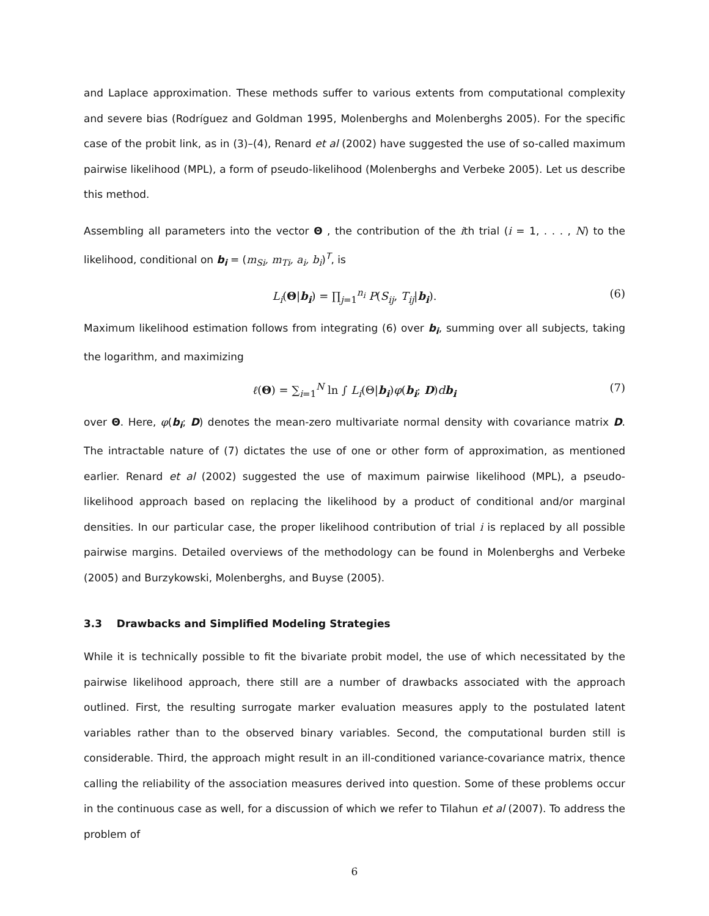and Laplace approximation. These methods suffer to various extents from computational complexity and severe bias (Rodríguez and Goldman 1995, Molenberghs and Molenberghs 2005). For the specific case of the probit link, as in (3)–(4), Renard et al (2002) have suggested the use of so-called maximum pairwise likelihood (MPL), a form of pseudo-likelihood (Molenberghs and Verbeke 2005). Let us describe this method.
Assembling all parameters into the vector Θ , the contribution of the ith trial (i = 1, . . . , N) to the likelihood, conditional on b<sub>i</sub> = (m<sub>Si</sub>, m<sub>Ti</sub>, a<sub>i</sub>, b<sub>i</sub>)<sup>T</sup>, is
L<sub>i</sub>(Θ|b<sub>i</sub>) = ∏<sub>j=1</sub><sup>n<sub>i</sub></sup> P(S<sub>ij</sub>, T<sub>ij</sub>|b<sub>i</sub>). (6)
Maximum likelihood estimation follows from integrating (6) over b<sub>i</sub>, summing over all subjects, taking the logarithm, and maximizing
ℓ(Θ) = ∑<sub>i=1</sub><sup>N</sup> ln ∫ L<sub>i</sub>(Θ|b<sub>i</sub>)φ(b<sub>i</sub>; D)db<sub>i</sub> (7)
over Θ. Here, φ(b<sub>i</sub>; D) denotes the mean-zero multivariate normal density with covariance matrix D. The intractable nature of (7) dictates the use of one or other form of approximation, as mentioned earlier. Renard et al (2002) suggested the use of maximum pairwise likelihood (MPL), a pseudo-likelihood approach based on replacing the likelihood by a product of conditional and/or marginal densities. In our particular case, the proper likelihood contribution of trial i is replaced by all possible pairwise margins. Detailed overviews of the methodology can be found in Molenberghs and Verbeke (2005) and Burzykowski, Molenberghs, and Buyse (2005).
3.3 Drawbacks and Simplified Modeling Strategies
While it is technically possible to fit the bivariate probit model, the use of which necessitated by the pairwise likelihood approach, there still are a number of drawbacks associated with the approach outlined. First, the resulting surrogate marker evaluation measures apply to the postulated latent variables rather than to the observed binary variables. Second, the computational burden still is considerable. Third, the approach might result in an ill-conditioned variance-covariance matrix, thence calling the reliability of the association measures derived into question. Some of these problems occur in the continuous case as well, for a discussion of which we refer to Tilahun et al (2007). To address the problem of
6